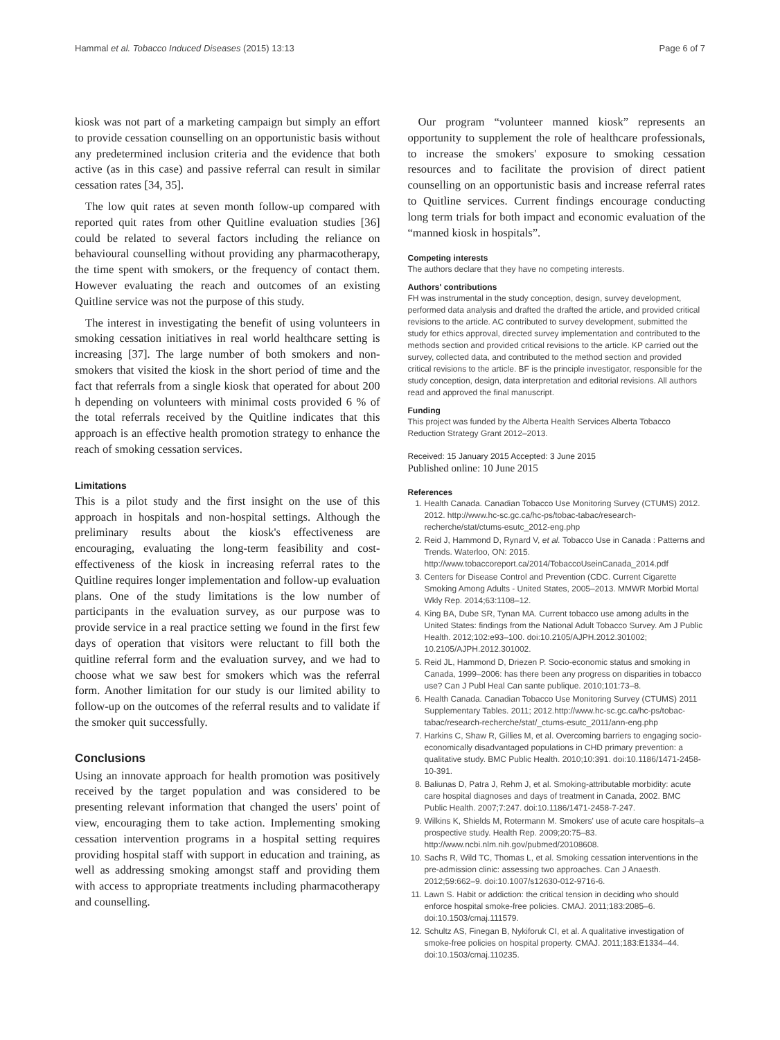Hammal et al. Tobacco Induced Diseases (2015) 13:13 Page 6 of 7
kiosk was not part of a marketing campaign but simply an effort to provide cessation counselling on an opportunistic basis without any predetermined inclusion criteria and the evidence that both active (as in this case) and passive referral can result in similar cessation rates [34, 35].
The low quit rates at seven month follow-up compared with reported quit rates from other Quitline evaluation studies [36] could be related to several factors including the reliance on behavioural counselling without providing any pharmacotherapy, the time spent with smokers, or the frequency of contact them. However evaluating the reach and outcomes of an existing Quitline service was not the purpose of this study.
The interest in investigating the benefit of using volunteers in smoking cessation initiatives in real world healthcare setting is increasing [37]. The large number of both smokers and non-smokers that visited the kiosk in the short period of time and the fact that referrals from a single kiosk that operated for about 200 h depending on volunteers with minimal costs provided 6 % of the total referrals received by the Quitline indicates that this approach is an effective health promotion strategy to enhance the reach of smoking cessation services.
Limitations
This is a pilot study and the first insight on the use of this approach in hospitals and non-hospital settings. Although the preliminary results about the kiosk's effectiveness are encouraging, evaluating the long-term feasibility and cost-effectiveness of the kiosk in increasing referral rates to the Quitline requires longer implementation and follow-up evaluation plans. One of the study limitations is the low number of participants in the evaluation survey, as our purpose was to provide service in a real practice setting we found in the first few days of operation that visitors were reluctant to fill both the quitline referral form and the evaluation survey, and we had to choose what we saw best for smokers which was the referral form. Another limitation for our study is our limited ability to follow-up on the outcomes of the referral results and to validate if the smoker quit successfully.
Conclusions
Using an innovate approach for health promotion was positively received by the target population and was considered to be presenting relevant information that changed the users' point of view, encouraging them to take action. Implementing smoking cessation intervention programs in a hospital setting requires providing hospital staff with support in education and training, as well as addressing smoking amongst staff and providing them with access to appropriate treatments including pharmacotherapy and counselling.
Our program “volunteer manned kiosk” represents an opportunity to supplement the role of healthcare professionals, to increase the smokers' exposure to smoking cessation resources and to facilitate the provision of direct patient counselling on an opportunistic basis and increase referral rates to Quitline services. Current findings encourage conducting long term trials for both impact and economic evaluation of the “manned kiosk in hospitals”.
Competing interests
The authors declare that they have no competing interests.
Authors' contributions
FH was instrumental in the study conception, design, survey development, performed data analysis and drafted the drafted the article, and provided critical revisions to the article. AC contributed to survey development, submitted the study for ethics approval, directed survey implementation and contributed to the methods section and provided critical revisions to the article. KP carried out the survey, collected data, and contributed to the method section and provided critical revisions to the article. BF is the principle investigator, responsible for the study conception, design, data interpretation and editorial revisions. All authors read and approved the final manuscript.
Funding
This project was funded by the Alberta Health Services Alberta Tobacco Reduction Strategy Grant 2012–2013.
Received: 15 January 2015 Accepted: 3 June 2015
Published online: 10 June 2015
References
1. Health Canada. Canadian Tobacco Use Monitoring Survey (CTUMS) 2012. 2012. http://www.hc-sc.gc.ca/hc-ps/tobac-tabac/research-recherche/stat/ctums-esutc_2012-eng.php
2. Reid J, Hammond D, Rynard V, et al. Tobacco Use in Canada : Patterns and Trends. Waterloo, ON: 2015. http://www.tobaccoreport.ca/2014/TobaccoUseinCanada_2014.pdf
3. Centers for Disease Control and Prevention (CDC. Current Cigarette Smoking Among Adults - United States, 2005–2013. MMWR Morbid Mortal Wkly Rep. 2014;63:1108–12.
4. King BA, Dube SR, Tynan MA. Current tobacco use among adults in the United States: findings from the National Adult Tobacco Survey. Am J Public Health. 2012;102:e93–100. doi:10.2105/AJPH.2012.301002; 10.2105/AJPH.2012.301002.
5. Reid JL, Hammond D, Driezen P. Socio-economic status and smoking in Canada, 1999–2006: has there been any progress on disparities in tobacco use? Can J Publ Heal Can sante publique. 2010;101:73–8.
6. Health Canada. Canadian Tobacco Use Monitoring Survey (CTUMS) 2011 Supplementary Tables. 2011; 2012.http://www.hc-sc.gc.ca/hc-ps/tobac-tabac/research-recherche/stat/_ctums-esutc_2011/ann-eng.php
7. Harkins C, Shaw R, Gillies M, et al. Overcoming barriers to engaging socio-economically disadvantaged populations in CHD primary prevention: a qualitative study. BMC Public Health. 2010;10:391. doi:10.1186/1471-2458-10-391.
8. Baliunas D, Patra J, Rehm J, et al. Smoking-attributable morbidity: acute care hospital diagnoses and days of treatment in Canada, 2002. BMC Public Health. 2007;7:247. doi:10.1186/1471-2458-7-247.
9. Wilkins K, Shields M, Rotermann M. Smokers' use of acute care hospitals–a prospective study. Health Rep. 2009;20:75–83. http://www.ncbi.nlm.nih.gov/pubmed/20108608.
10. Sachs R, Wild TC, Thomas L, et al. Smoking cessation interventions in the pre-admission clinic: assessing two approaches. Can J Anaesth. 2012;59:662–9. doi:10.1007/s12630-012-9716-6.
11. Lawn S. Habit or addiction: the critical tension in deciding who should enforce hospital smoke-free policies. CMAJ. 2011;183:2085–6. doi:10.1503/cmaj.111579.
12. Schultz AS, Finegan B, Nykiforuk CI, et al. A qualitative investigation of smoke-free policies on hospital property. CMAJ. 2011;183:E1334–44. doi:10.1503/cmaj.110235.